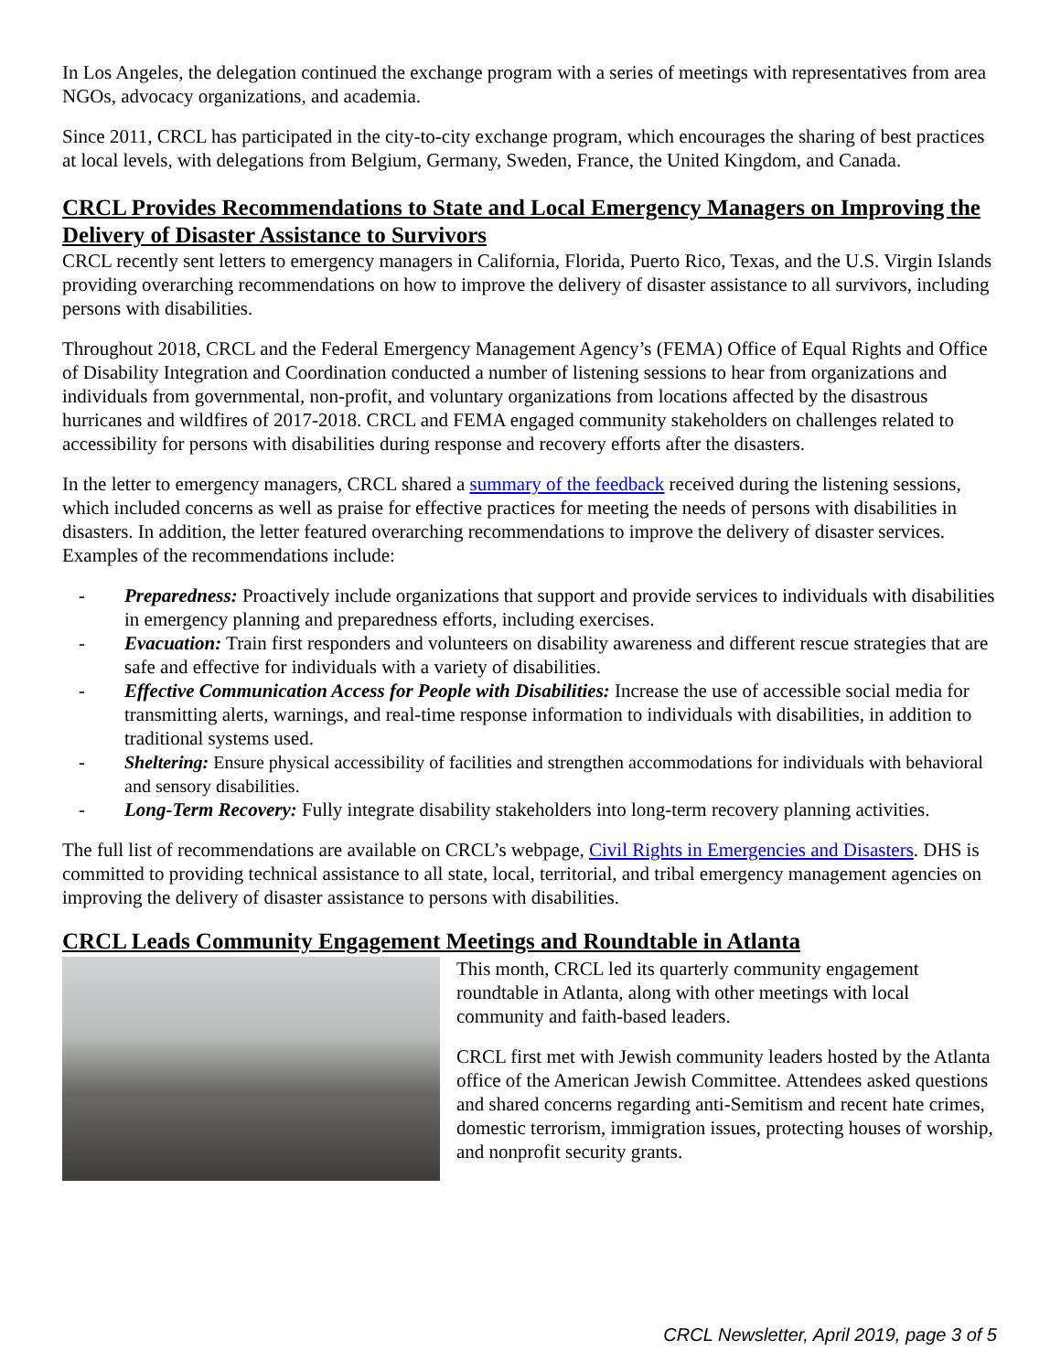In Los Angeles, the delegation continued the exchange program with a series of meetings with representatives from area NGOs, advocacy organizations, and academia.
Since 2011, CRCL has participated in the city-to-city exchange program, which encourages the sharing of best practices at local levels, with delegations from Belgium, Germany, Sweden, France, the United Kingdom, and Canada.
CRCL Provides Recommendations to State and Local Emergency Managers on Improving the Delivery of Disaster Assistance to Survivors
CRCL recently sent letters to emergency managers in California, Florida, Puerto Rico, Texas, and the U.S. Virgin Islands providing overarching recommendations on how to improve the delivery of disaster assistance to all survivors, including persons with disabilities.
Throughout 2018, CRCL and the Federal Emergency Management Agency’s (FEMA) Office of Equal Rights and Office of Disability Integration and Coordination conducted a number of listening sessions to hear from organizations and individuals from governmental, non-profit, and voluntary organizations from locations affected by the disastrous hurricanes and wildfires of 2017-2018. CRCL and FEMA engaged community stakeholders on challenges related to accessibility for persons with disabilities during response and recovery efforts after the disasters.
In the letter to emergency managers, CRCL shared a summary of the feedback received during the listening sessions, which included concerns as well as praise for effective practices for meeting the needs of persons with disabilities in disasters. In addition, the letter featured overarching recommendations to improve the delivery of disaster services. Examples of the recommendations include:
- Preparedness: Proactively include organizations that support and provide services to individuals with disabilities in emergency planning and preparedness efforts, including exercises.
- Evacuation: Train first responders and volunteers on disability awareness and different rescue strategies that are safe and effective for individuals with a variety of disabilities.
- Effective Communication Access for People with Disabilities: Increase the use of accessible social media for transmitting alerts, warnings, and real-time response information to individuals with disabilities, in addition to traditional systems used.
- Sheltering: Ensure physical accessibility of facilities and strengthen accommodations for individuals with behavioral and sensory disabilities.
- Long-Term Recovery: Fully integrate disability stakeholders into long-term recovery planning activities.
The full list of recommendations are available on CRCL’s webpage, Civil Rights in Emergencies and Disasters. DHS is committed to providing technical assistance to all state, local, territorial, and tribal emergency management agencies on improving the delivery of disaster assistance to persons with disabilities.
CRCL Leads Community Engagement Meetings and Roundtable in Atlanta
This month, CRCL led its quarterly community engagement roundtable in Atlanta, along with other meetings with local community and faith-based leaders.
CRCL first met with Jewish community leaders hosted by the Atlanta office of the American Jewish Committee. Attendees asked questions and shared concerns regarding anti-Semitism and recent hate crimes, domestic terrorism, immigration issues, protecting houses of worship, and nonprofit security grants.
CRCL Newsletter, April 2019, page 3 of 5